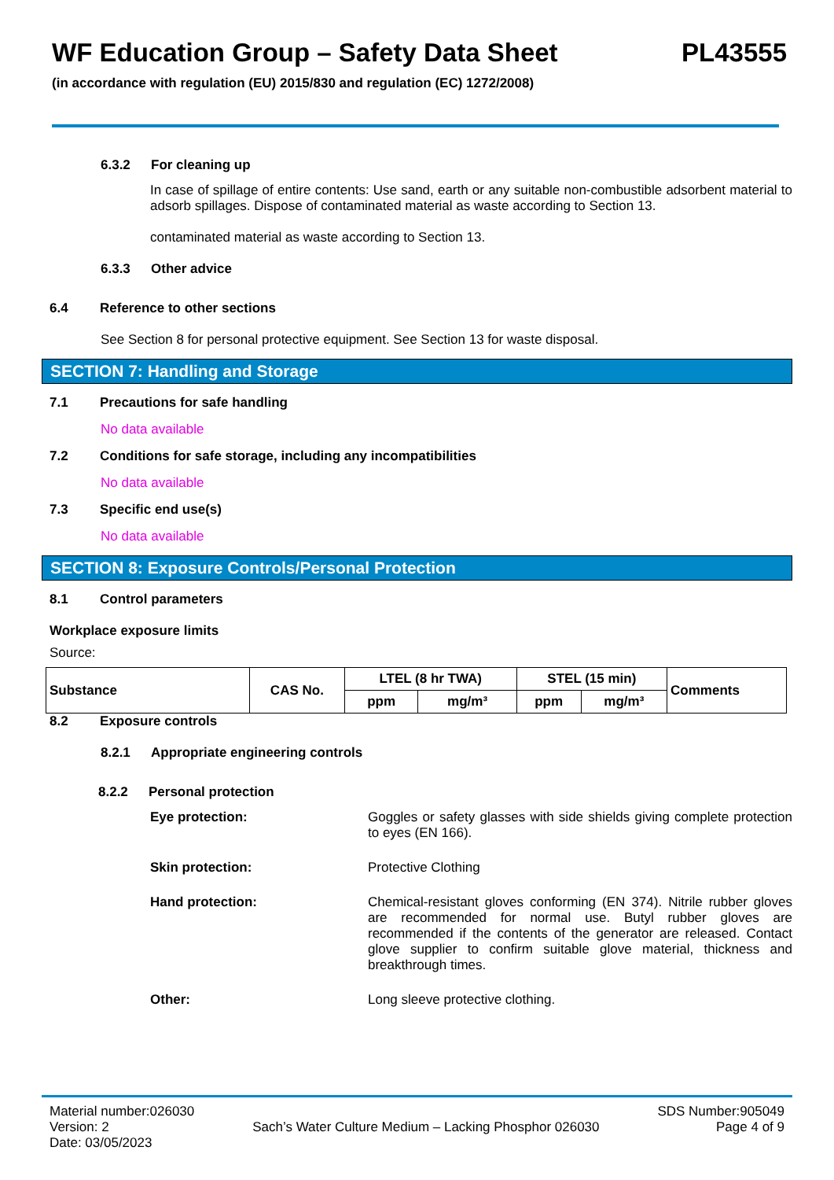WF Education Group – Safety Data Sheet PL43555
(in accordance with regulation (EU) 2015/830 and regulation (EC) 1272/2008)
6.3.2 For cleaning up
In case of spillage of entire contents: Use sand, earth or any suitable non-combustible adsorbent material to adsorb spillages. Dispose of contaminated material as waste according to Section 13.
contaminated material as waste according to Section 13.
6.3.3 Other advice
6.4 Reference to other sections
See Section 8 for personal protective equipment. See Section 13 for waste disposal.
SECTION 7: Handling and Storage
7.1 Precautions for safe handling
No data available
7.2 Conditions for safe storage, including any incompatibilities
No data available
7.3 Specific end use(s)
No data available
SECTION 8: Exposure Controls/Personal Protection
8.1 Control parameters
Workplace exposure limits
Source:
| Substance | CAS No. | LTEL (8 hr TWA) | | STEL (15 min) | | Comments |
| --- | --- | --- | --- | --- | --- | --- |
| | | ppm | mg/m³ | ppm | mg/m³ | |
8.2 Exposure controls
8.2.1 Appropriate engineering controls
8.2.2 Personal protection
Eye protection: Goggles or safety glasses with side shields giving complete protection to eyes (EN 166).
Skin protection: Protective Clothing
Hand protection: Chemical-resistant gloves conforming (EN 374). Nitrile rubber gloves are recommended for normal use. Butyl rubber gloves are recommended if the contents of the generator are released. Contact glove supplier to confirm suitable glove material, thickness and breakthrough times.
Other: Long sleeve protective clothing.
Material number:026030
Version: 2
Date: 03/05/2023
Sach’s Water Culture Medium – Lacking Phosphor 026030
SDS Number:905049
Page 4 of 9